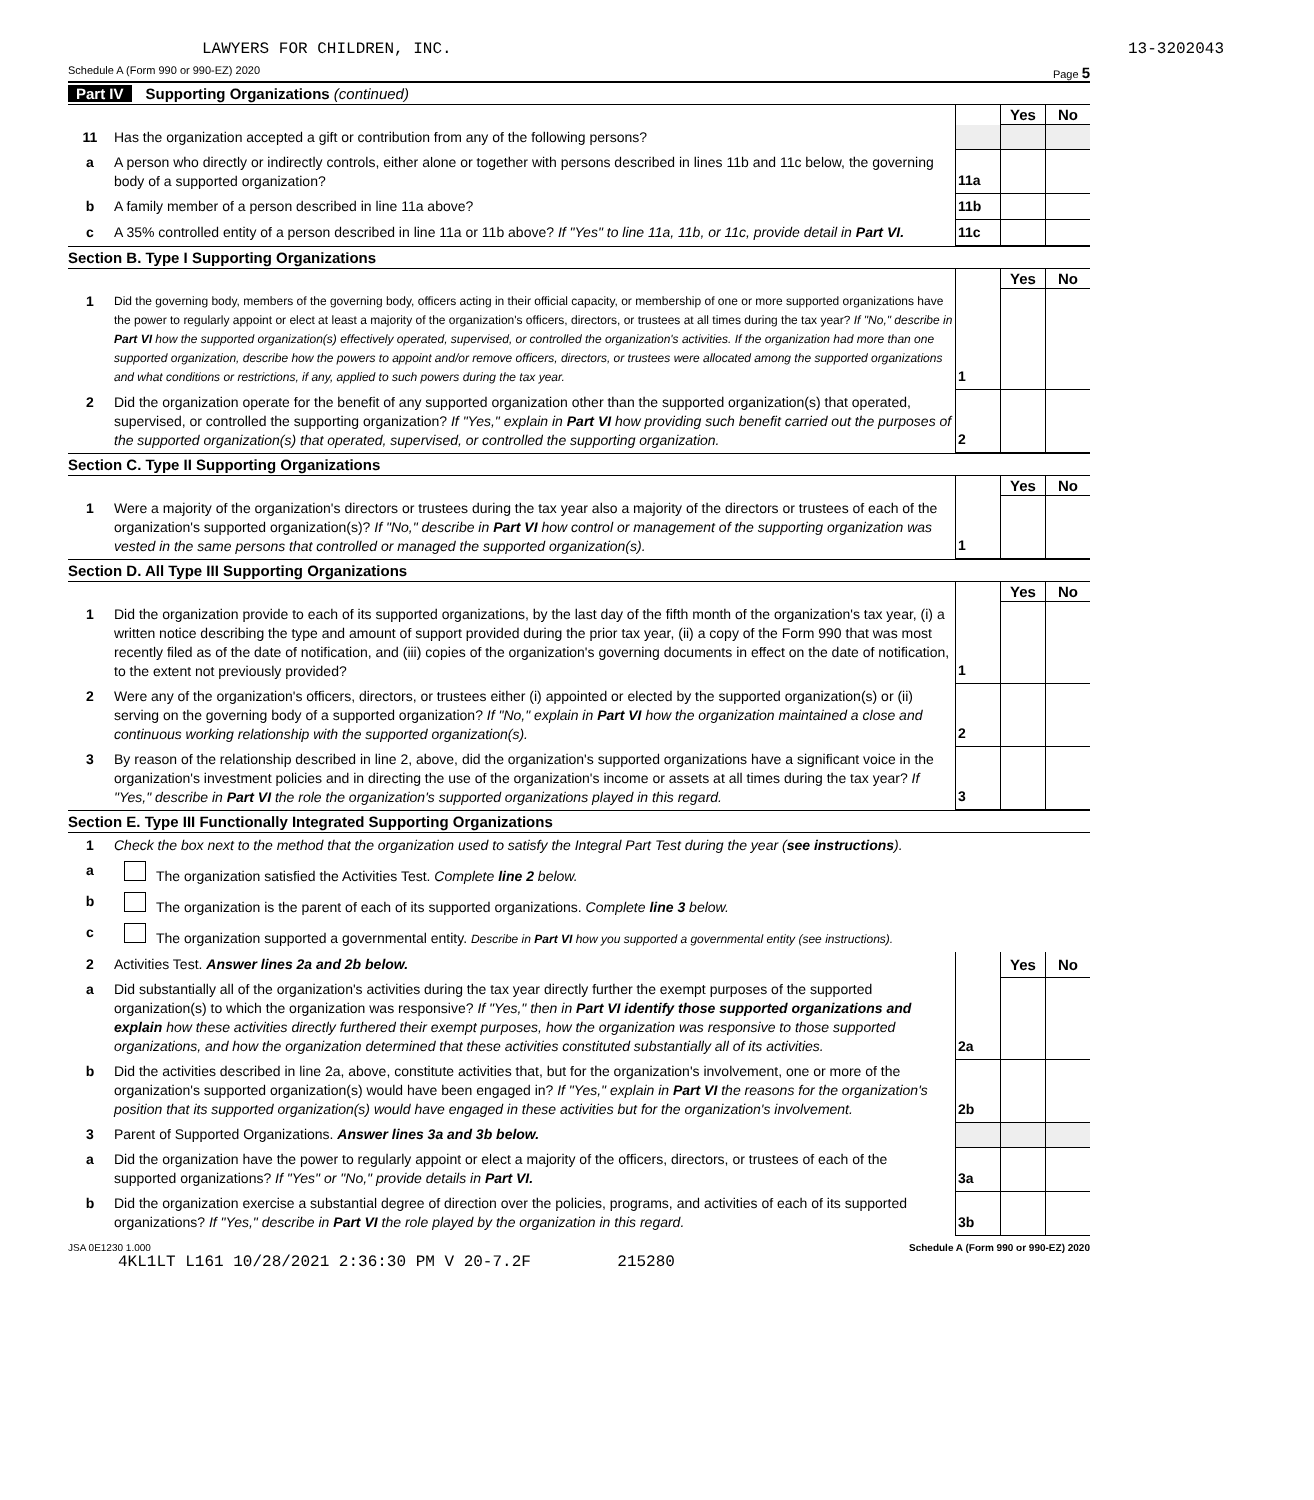LAWYERS FOR CHILDREN, INC. 13-3202043
Schedule A (Form 990 or 990-EZ) 2020 Page 5
Part IV Supporting Organizations (continued)
| | | | Yes | No |
| 11 | Has the organization accepted a gift or contribution from any of the following persons? | | | |
| a | A person who directly or indirectly controls, either alone or together with persons described in lines 11b and 11c below, the governing body of a supported organization? | 11a | | |
| b | A family member of a person described in line 11a above? | 11b | | |
| c | A 35% controlled entity of a person described in line 11a or 11b above? If "Yes" to line 11a, 11b, or 11c, provide detail in Part VI. | 11c | | |
Section B. Type I Supporting Organizations
| | | | Yes | No |
| 1 | Did the governing body, members of the governing body, officers acting in their official capacity, or membership of one or more supported organizations have the power to regularly appoint or elect at least a majority of the organization's officers, directors, or trustees at all times during the tax year? If "No," describe in Part VI how the supported organization(s) effectively operated, supervised, or controlled the organization's activities. If the organization had more than one supported organization, describe how the powers to appoint and/or remove officers, directors, or trustees were allocated among the supported organizations and what conditions or restrictions, if any, applied to such powers during the tax year. | 1 | | |
| 2 | Did the organization operate for the benefit of any supported organization other than the supported organization(s) that operated, supervised, or controlled the supporting organization? If "Yes," explain in Part VI how providing such benefit carried out the purposes of the supported organization(s) that operated, supervised, or controlled the supporting organization. | 2 | | |
Section C. Type II Supporting Organizations
| | | | Yes | No |
| 1 | Were a majority of the organization's directors or trustees during the tax year also a majority of the directors or trustees of each of the organization's supported organization(s)? If "No," describe in Part VI how control or management of the supporting organization was vested in the same persons that controlled or managed the supported organization(s). | 1 | | |
Section D. All Type III Supporting Organizations
| | | | Yes | No |
| 1 | Did the organization provide to each of its supported organizations, by the last day of the fifth month of the organization's tax year, (i) a written notice describing the type and amount of support provided during the prior tax year, (ii) a copy of the Form 990 that was most recently filed as of the date of notification, and (iii) copies of the organization's governing documents in effect on the date of notification, to the extent not previously provided? | 1 | | |
| 2 | Were any of the organization's officers, directors, or trustees either (i) appointed or elected by the supported organization(s) or (ii) serving on the governing body of a supported organization? If "No," explain in Part VI how the organization maintained a close and continuous working relationship with the supported organization(s). | 2 | | |
| 3 | By reason of the relationship described in line 2, above, did the organization's supported organizations have a significant voice in the organization's investment policies and in directing the use of the organization's income or assets at all times during the tax year? If "Yes," describe in Part VI the role the organization's supported organizations played in this regard. | 3 | | |
Section E. Type III Functionally Integrated Supporting Organizations
| 1 | Check the box next to the method that the organization used to satisfy the Integral Part Test during the year ( see instructions ). |
| a | The organization satisfied the Activities Test. Complete line 2 below. |
| b | The organization is the parent of each of its supported organizations. Complete line 3 below. |
| c | The organization supported a governmental entity. Describe in Part VI how you supported a governmental entity (see instructions). |
| 2 | Activities Test. Answer lines 2a and 2b below. | | Yes | No |
| a | Did substantially all of the organization's activities during the tax year directly further the exempt purposes of the supported organization(s) to which the organization was responsive? If "Yes," then in Part VI identify those supported organizations and explain how these activities directly furthered their exempt purposes, how the organization was responsive to those supported organizations, and how the organization determined that these activities constituted substantially all of its activities. | 2a | | |
| b | Did the activities described in line 2a, above, constitute activities that, but for the organization's involvement, one or more of the organization's supported organization(s) would have been engaged in? If "Yes," explain in Part VI the reasons for the organization's position that its supported organization(s) would have engaged in these activities but for the organization's involvement. | 2b | | |
| 3 | Parent of Supported Organizations. Answer lines 3a and 3b below. | | | |
| a | Did the organization have the power to regularly appoint or elect a majority of the officers, directors, or trustees of each of the supported organizations? If "Yes" or "No," provide details in Part VI. | 3a | | |
| b | Did the organization exercise a substantial degree of direction over the policies, programs, and activities of each of its supported organizations? If "Yes," describe in Part VI the role played by the organization in this regard. | 3b | | |
JSA 0E1230 1.000 Schedule A (Form 990 or 990-EZ) 2020
4KL1LT L161 10/28/2021 2:36:30 PM V 20-7.2F 215280